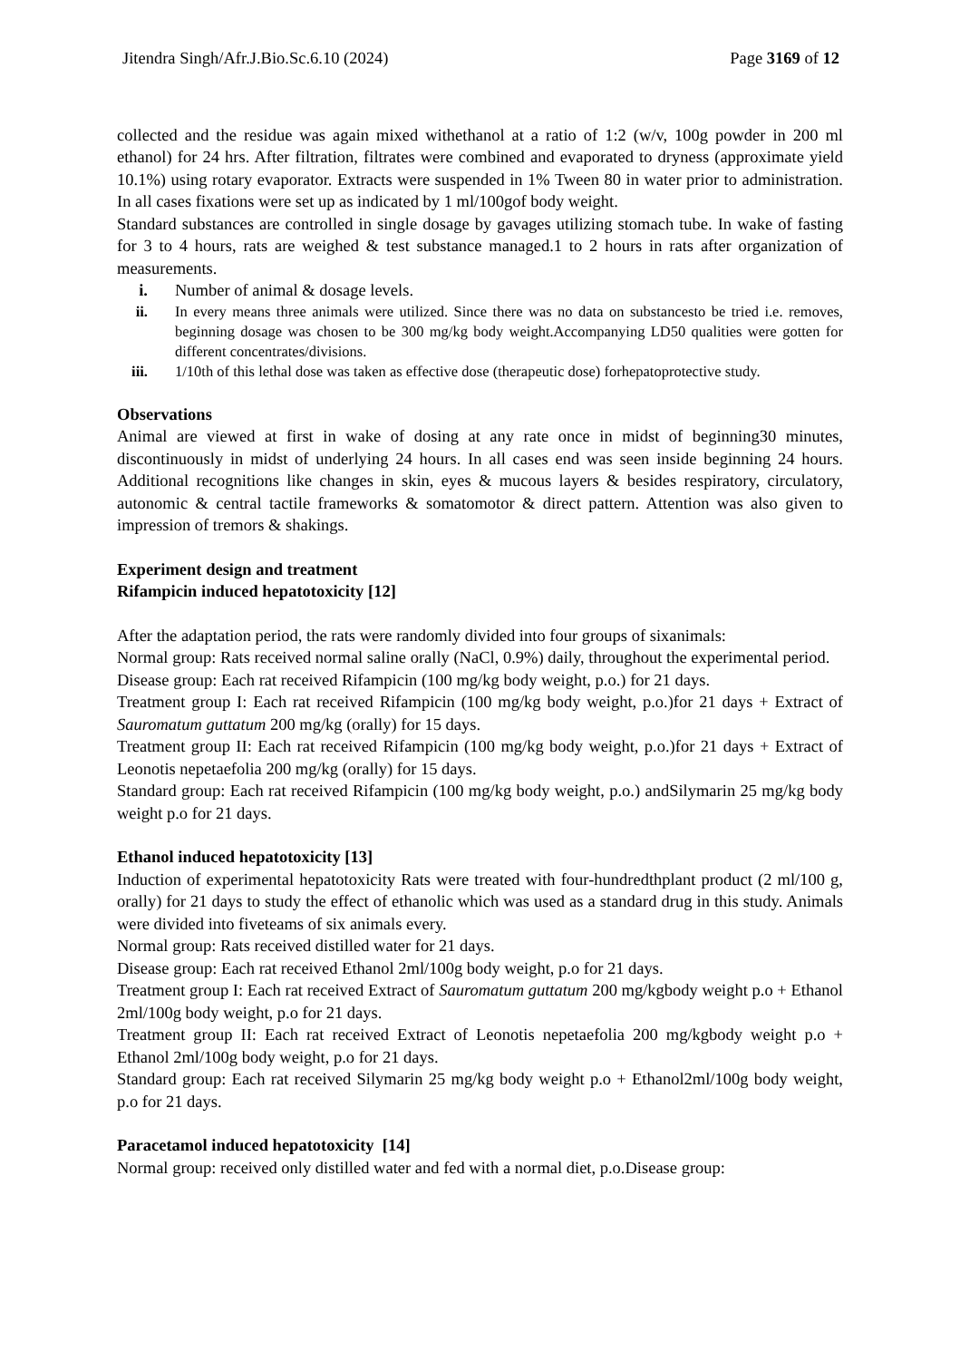Jitendra Singh/Afr.J.Bio.Sc.6.10 (2024) Page 3169 of 12
collected and the residue was again mixed withethanol at a ratio of 1:2 (w/v, 100g powder in 200 ml ethanol) for 24 hrs. After filtration, filtrates were combined and evaporated to dryness (approximate yield 10.1%) using rotary evaporator. Extracts were suspended in 1% Tween 80 in water prior to administration. In all cases fixations were set up as indicated by 1 ml/100gof body weight.
Standard substances are controlled in single dosage by gavages utilizing stomach tube. In wake of fasting for 3 to 4 hours, rats are weighed & test substance managed.1 to 2 hours in rats after organization of measurements.
i. Number of animal & dosage levels.
ii. In every means three animals were utilized. Since there was no data on substancesto be tried i.e. removes, beginning dosage was chosen to be 300 mg/kg body weight.Accompanying LD50 qualities were gotten for different concentrates/divisions.
iii. 1/10th of this lethal dose was taken as effective dose (therapeutic dose) forhepatoprotective study.
Observations
Animal are viewed at first in wake of dosing at any rate once in midst of beginning30 minutes, discontinuously in midst of underlying 24 hours. In all cases end was seen inside beginning 24 hours. Additional recognitions like changes in skin, eyes & mucous layers & besides respiratory, circulatory, autonomic & central tactile frameworks & somatomotor & direct pattern. Attention was also given to impression of tremors & shakings.
Experiment design and treatment
Rifampicin induced hepatotoxicity [12]
After the adaptation period, the rats were randomly divided into four groups of sixanimals:
Normal group: Rats received normal saline orally (NaCl, 0.9%) daily, throughout the experimental period.
Disease group: Each rat received Rifampicin (100 mg/kg body weight, p.o.) for 21 days.
Treatment group I: Each rat received Rifampicin (100 mg/kg body weight, p.o.)for 21 days + Extract of Sauromatum guttatum 200 mg/kg (orally) for 15 days.
Treatment group II: Each rat received Rifampicin (100 mg/kg body weight, p.o.)for 21 days + Extract of Leonotis nepetaefolia 200 mg/kg (orally) for 15 days.
Standard group: Each rat received Rifampicin (100 mg/kg body weight, p.o.) andSilymarin 25 mg/kg body weight p.o for 21 days.
Ethanol induced hepatotoxicity [13]
Induction of experimental hepatotoxicity Rats were treated with four-hundredthplant product (2 ml/100 g, orally) for 21 days to study the effect of ethanolic which was used as a standard drug in this study. Animals were divided into fiveteams of six animals every.
Normal group: Rats received distilled water for 21 days.
Disease group: Each rat received Ethanol 2ml/100g body weight, p.o for 21 days.
Treatment group I: Each rat received Extract of Sauromatum guttatum 200 mg/kgbody weight p.o + Ethanol 2ml/100g body weight, p.o for 21 days.
Treatment group II: Each rat received Extract of Leonotis nepetaefolia 200 mg/kgbody weight p.o + Ethanol 2ml/100g body weight, p.o for 21 days.
Standard group: Each rat received Silymarin 25 mg/kg body weight p.o + Ethanol2ml/100g body weight, p.o for 21 days.
Paracetamol induced hepatotoxicity [14]
Normal group: received only distilled water and fed with a normal diet, p.o.Disease group: